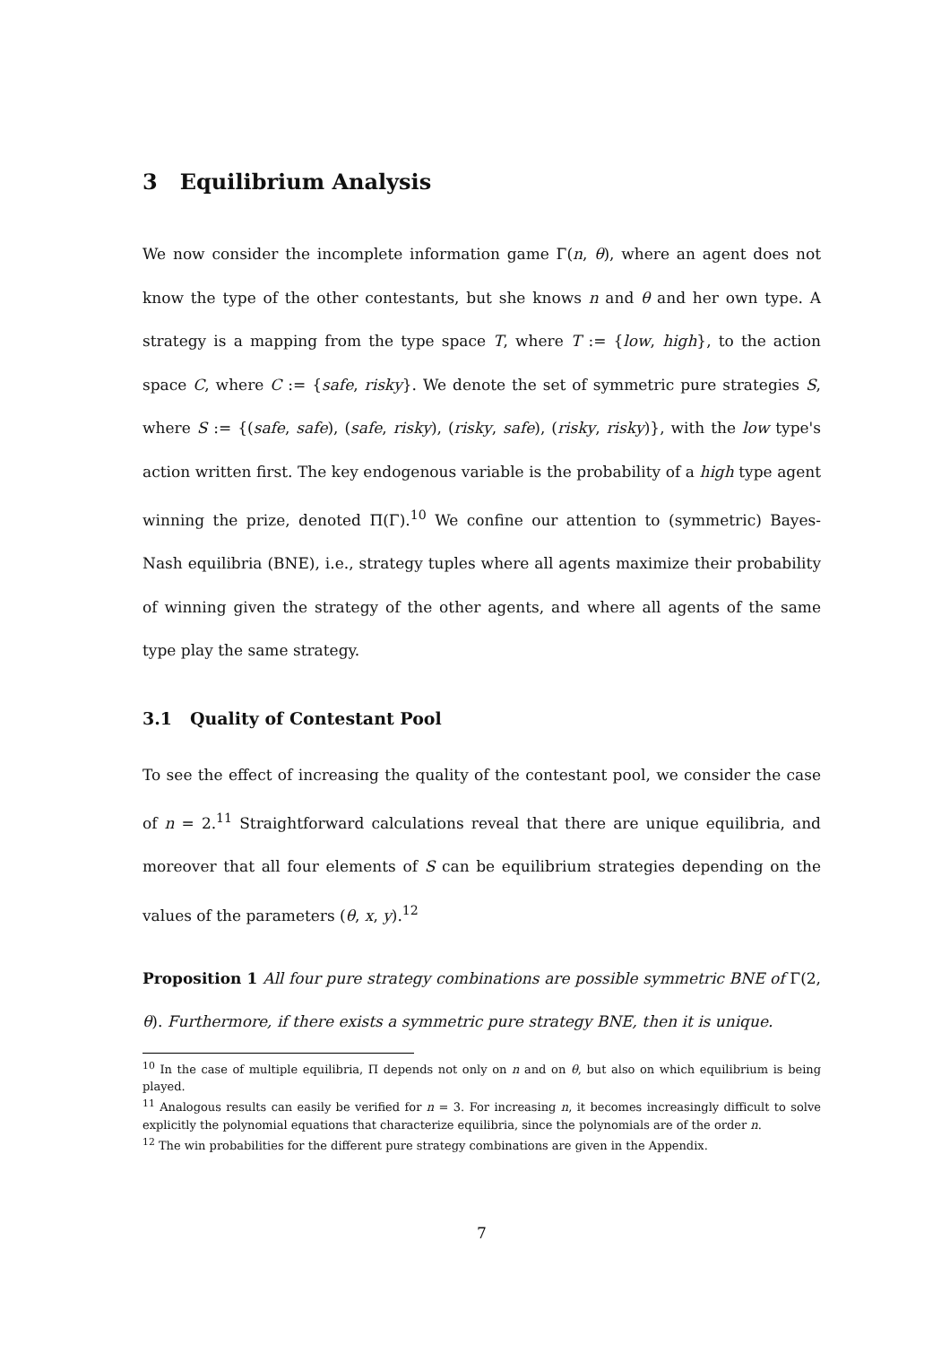3 Equilibrium Analysis
We now consider the incomplete information game Γ(n, θ), where an agent does not know the type of the other contestants, but she knows n and θ and her own type. A strategy is a mapping from the type space T, where T := {low, high}, to the action space C, where C := {safe, risky}. We denote the set of symmetric pure strategies S, where S := {(safe, safe), (safe, risky), (risky, safe), (risky, risky)}, with the low type's action written first. The key endogenous variable is the probability of a high type agent winning the prize, denoted Π(Γ).<sup>10</sup> We confine our attention to (symmetric) Bayes-Nash equilibria (BNE), i.e., strategy tuples where all agents maximize their probability of winning given the strategy of the other agents, and where all agents of the same type play the same strategy.
3.1 Quality of Contestant Pool
To see the effect of increasing the quality of the contestant pool, we consider the case of n = 2.<sup>11</sup> Straightforward calculations reveal that there are unique equilibria, and moreover that all four elements of S can be equilibrium strategies depending on the values of the parameters (θ, x, y).<sup>12</sup>
Proposition 1 All four pure strategy combinations are possible symmetric BNE of Γ(2, θ). Furthermore, if there exists a symmetric pure strategy BNE, then it is unique.
<sup>10</sup> In the case of multiple equilibria, Π depends not only on n and on θ, but also on which equilibrium is being played.
<sup>11</sup> Analogous results can easily be verified for n = 3. For increasing n, it becomes increasingly difficult to solve explicitly the polynomial equations that characterize equilibria, since the polynomials are of the order n.
<sup>12</sup> The win probabilities for the different pure strategy combinations are given in the Appendix.
7